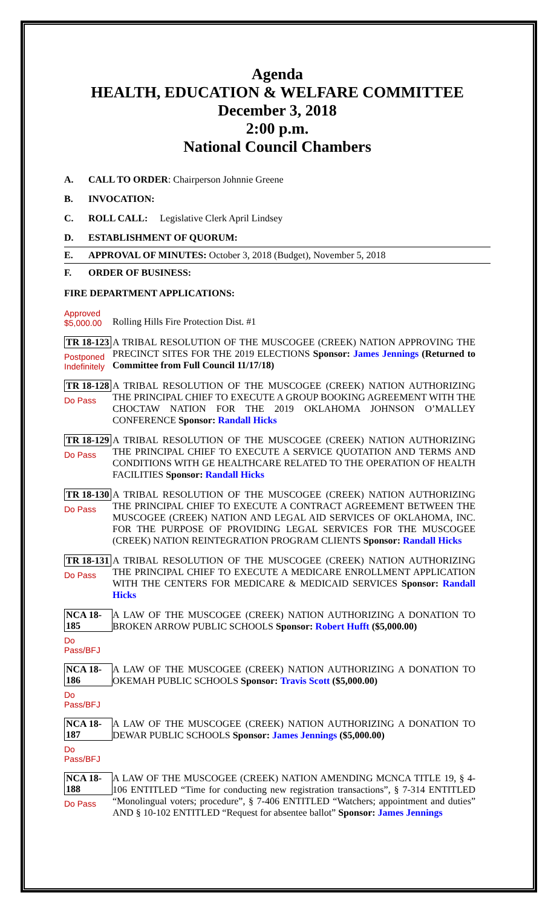Agenda
HEALTH, EDUCATION & WELFARE COMMITTEE
December 3, 2018
2:00 p.m.
National Council Chambers
A. CALL TO ORDER: Chairperson Johnnie Greene
B. INVOCATION:
C. ROLL CALL: Legislative Clerk April Lindsey
D. ESTABLISHMENT OF QUORUM:
E. APPROVAL OF MINUTES: October 3, 2018 (Budget), November 5, 2018
F. ORDER OF BUSINESS:
FIRE DEPARTMENT APPLICATIONS:
Approved
$5,000.00
Rolling Hills Fire Protection Dist. #1
TR 18-123
Postponed Indefinitely
A TRIBAL RESOLUTION OF THE MUSCOGEE (CREEK) NATION APPROVING THE PRECINCT SITES FOR THE 2019 ELECTIONS Sponsor: James Jennings (Returned to Committee from Full Council 11/17/18)
TR 18-128
Do Pass
A TRIBAL RESOLUTION OF THE MUSCOGEE (CREEK) NATION AUTHORIZING THE PRINCIPAL CHIEF TO EXECUTE A GROUP BOOKING AGREEMENT WITH THE CHOCTAW NATION FOR THE 2019 OKLAHOMA JOHNSON O’MALLEY CONFERENCE Sponsor: Randall Hicks
TR 18-129
Do Pass
A TRIBAL RESOLUTION OF THE MUSCOGEE (CREEK) NATION AUTHORIZING THE PRINCIPAL CHIEF TO EXECUTE A SERVICE QUOTATION AND TERMS AND CONDITIONS WITH GE HEALTHCARE RELATED TO THE OPERATION OF HEALTH FACILITIES Sponsor: Randall Hicks
TR 18-130
Do Pass
A TRIBAL RESOLUTION OF THE MUSCOGEE (CREEK) NATION AUTHORIZING THE PRINCIPAL CHIEF TO EXECUTE A CONTRACT AGREEMENT BETWEEN THE MUSCOGEE (CREEK) NATION AND LEGAL AID SERVICES OF OKLAHOMA, INC. FOR THE PURPOSE OF PROVIDING LEGAL SERVICES FOR THE MUSCOGEE (CREEK) NATION REINTEGRATION PROGRAM CLIENTS Sponsor: Randall Hicks
TR 18-131
Do Pass
A TRIBAL RESOLUTION OF THE MUSCOGEE (CREEK) NATION AUTHORIZING THE PRINCIPAL CHIEF TO EXECUTE A MEDICARE ENROLLMENT APPLICATION WITH THE CENTERS FOR MEDICARE & MEDICAID SERVICES Sponsor: Randall Hicks
NCA 18-185
Do Pass/BFJ
A LAW OF THE MUSCOGEE (CREEK) NATION AUTHORIZING A DONATION TO BROKEN ARROW PUBLIC SCHOOLS Sponsor: Robert Hufft ($5,000.00)
NCA 18-186
Do Pass/BFJ
A LAW OF THE MUSCOGEE (CREEK) NATION AUTHORIZING A DONATION TO OKEMAH PUBLIC SCHOOLS Sponsor: Travis Scott ($5,000.00)
NCA 18-187
Do Pass/BFJ
A LAW OF THE MUSCOGEE (CREEK) NATION AUTHORIZING A DONATION TO DEWAR PUBLIC SCHOOLS Sponsor: James Jennings ($5,000.00)
NCA 18-188
Do Pass
A LAW OF THE MUSCOGEE (CREEK) NATION AMENDING MCNCA TITLE 19, § 4-106 ENTITLED “Time for conducting new registration transactions”, § 7-314 ENTITLED “Monolingual voters; procedure”, § 7-406 ENTITLED “Watchers; appointment and duties” AND § 10-102 ENTITLED “Request for absentee ballot” Sponsor: James Jennings